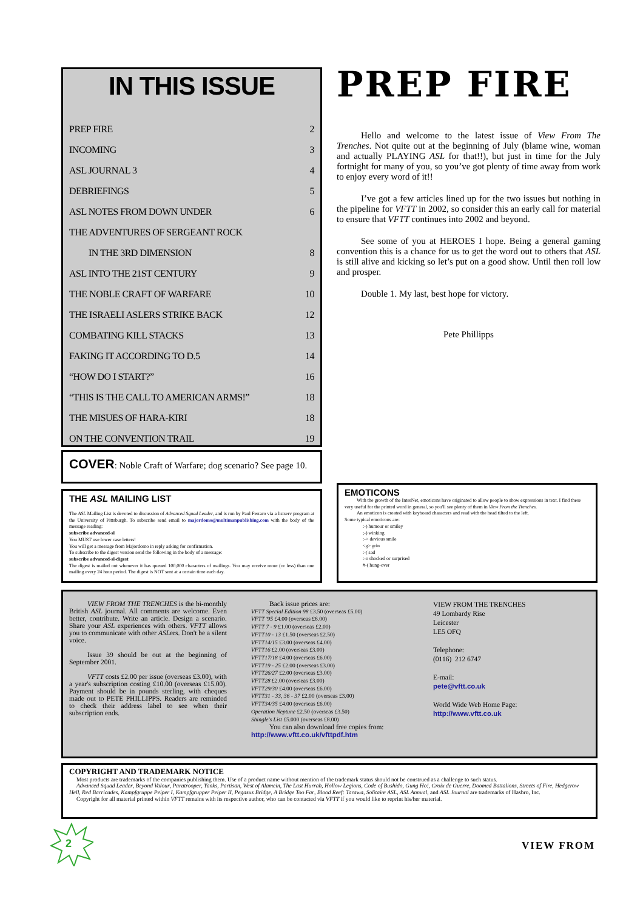IN THIS ISSUE
PREP FIRE 2
INCOMING 3
ASL JOURNAL 3 4
DEBRIEFINGS 5
ASL NOTES FROM DOWN UNDER 6
THE ADVENTURES OF SERGEANT ROCK
IN THE 3RD DIMENSION 8
ASL INTO THE 21ST CENTURY 9
THE NOBLE CRAFT OF WARFARE 10
THE ISRAELI ASLERS STRIKE BACK 12
COMBATING KILL STACKS 13
FAKING IT ACCORDING TO D.5 14
“HOW DO I START?” 16
“THIS IS THE CALL TO AMERICAN ARMS!” 18
THE MISUES OF HARA-KIRI 18
ON THE CONVENTION TRAIL 19
COVER: Noble Craft of Warfare; dog scenario? See page 10.
PREP FIRE
Hello and welcome to the latest issue of View From The Trenches. Not quite out at the beginning of July (blame wine, woman and actually PLAYING ASL for that!!), but just in time for the July fortnight for many of you, so you’ve got plenty of time away from work to enjoy every word of it!!
I’ve got a few articles lined up for the two issues but nothing in the pipeline for VFTT in 2002, so consider this an early call for material to ensure that VFTT continues into 2002 and beyond.
See some of you at HEROES I hope. Being a general gaming convention this is a chance for us to get the word out to others that ASL is still alive and kicking so let’s put on a good show. Until then roll low and prosper.
Double 1. My last, best hope for victory.
Pete Phillipps
THE ASL MAILING LIST
The ASL Mailing List is devoted to discussion of Advanced Squad Leader, and is run by Paul Ferraro via a listserv program at the University of Pittsburgh. To subscribe send email to majordomo@multimanpublishing.com with the body of the message reading:
subscribe advanced-sl
You MUST use lower case letters!
You will get a message from Majordomo in reply asking for confirmation.
To subscribe to the digest version send the following in the body of a message:
subscribe advanced-sl-digest
The digest is mailed out whenever it has queued 100,000 characters of mailings. You may receive more (or less) than one mailing every 24 hour period. The digest is NOT sent at a certain time each day.
EMOTICONS
With the growth of the InterNet, emoticons have originated to allow people to show expressions in text. I find these very useful for the printed word in general, so you'll see plenty of them in View From the Trenches.
An emoticon is created with keyboard characters and read with the head tilted to the left.
Some typical emoticons are:
:-) humour or smiley
;-) winking
:-> devious smile
<g> grin
:-( sad
:-o shocked or surprised
#-( hung-over
VIEW FROM THE TRENCHES is the bi-monthly British ASL journal. All comments are welcome. Even better, contribute. Write an article. Design a scenario. Share your ASL experiences with others. VFTT allows you to communicate with other ASLers. Don't be a silent voice.
Issue 39 should be out at the beginning of September 2001.
VFTT costs £2.00 per issue (overseas £3.00), with a year's subscription costing £10.00 (overseas £15.00). Payment should be in pounds sterling, with cheques made out to PETE PHILLIPPS. Readers are reminded to check their address label to see when their subscription ends.
Back issue prices are:
VFTT Special Edition 98 £3.50 (overseas £5.00)
VFTT '95 £4.00 (overseas £6.00)
VFTT 7 - 9 £1.00 (overseas £2.00)
VFTT10 - 13 £1.50 (overseas £2.50)
VFTT14/15 £3.00 (overseas £4.00)
VFTT16 £2.00 (overseas £3.00)
VFTT17/18 £4.00 (overseas £6.00)
VFTT19 - 25 £2.00 (overseas £3.00)
VFTT26/27 £2.00 (overseas £3.00)
VFTT28 £2.00 (overseas £3.00)
VFTT29/30 £4.00 (overseas £6.00)
VFTT31 - 33, 36 - 37 £2.00 (overseas £3.00)
VFTT34/35 £4.00 (overseas £6.00)
Operation Neptune £2.50 (overseas £3.50)
Shingle's List £5.000 (overseas £8.00)
You can also download free copies from:
http://www.vftt.co.uk/vfttpdf.htm
VIEW FROM THE TRENCHES
49 Lombardy Rise
Leicester
LE5 OFQ
Telephone:
(0116) 212 6747
E-mail:
pete@vftt.co.uk
World Wide Web Home Page:
http://www.vftt.co.uk
COPYRIGHT AND TRADEMARK NOTICE
Most products are trademarks of the companies publishing them. Use of a product name without mention of the trademark status should not be construed as a challenge to such status.
Advanced Squad Leader, Beyond Valour, Paratrooper, Yanks, Partisan, West of Alamein, The Last Hurrah, Hollow Legions, Code of Bushido, Gung Ho!, Croix de Guerre, Doomed Battalions, Streets of Fire, Hedgerow Hell, Red Barricades, Kampfgruppe Peiper I, Kampfgrupper Peiper II, Pegasus Bridge, A Bridge Too Far, Blood Reef: Tarawa, Solitaire ASL, ASL Annual, and ASL Journal are trademarks of Hasbro, Inc.
Copyright for all material printed within VFTT remains with its respective author, who can be contacted via VFTT if you would like to reprint his/her material.
2
VIEW FROM